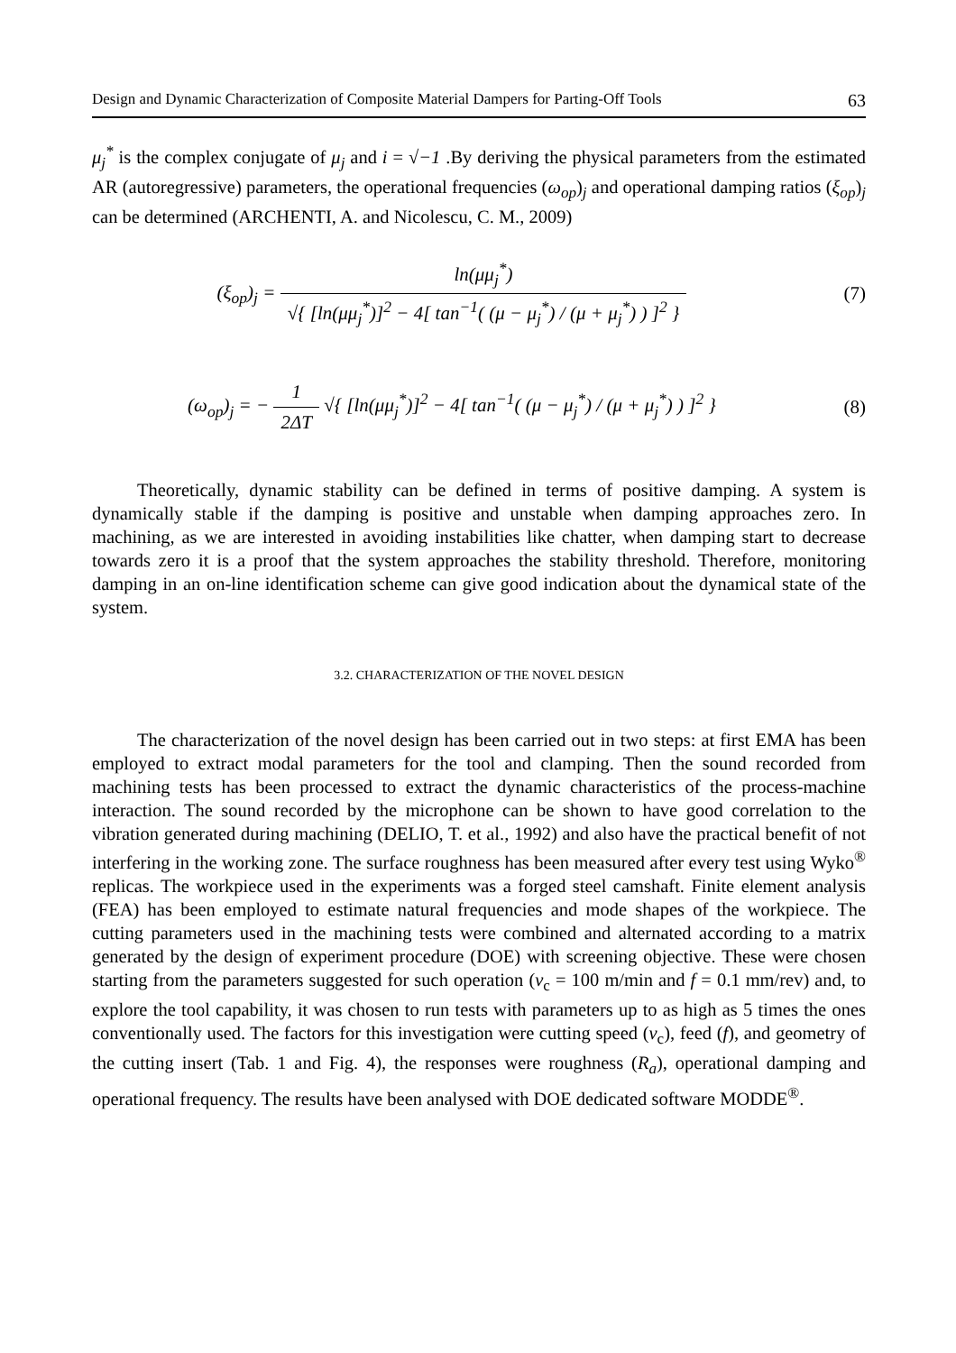Design and Dynamic Characterization of Composite Material Dampers for Parting-Off Tools 63
μ<sub>j</sub><sup>*</sup> is the complex conjugate of μ<sub>j</sub> and i = √−1 .By deriving the physical parameters from the estimated AR (autoregressive) parameters, the operational frequencies (ω<sub>op</sub>)<sub>j</sub> and operational damping ratios (ξ<sub>op</sub>)<sub>j</sub> can be determined (ARCHENTI, A. and Nicolescu, C. M., 2009)
(ξ<sub>op</sub>)<sub>j</sub> = ln(μμ<sub>j</sub><sup>*</sup>) √{ [ln(μμ<sub>j</sub><sup>*</sup>)]<sup>2</sup> − 4[ tan<sup>−1</sup>( (μ − μ<sub>j</sub><sup>*</sup>) / (μ + μ<sub>j</sub><sup>*</sup>) ) ]<sup>2</sup> }
(7)
(ω<sub>op</sub>)<sub>j</sub> = − 1 2ΔT √{ [ln(μμ<sub>j</sub><sup>*</sup>)]<sup>2</sup> − 4[ tan<sup>−1</sup>( (μ − μ<sub>j</sub><sup>*</sup>) / (μ + μ<sub>j</sub><sup>*</sup>) ) ]<sup>2</sup> }
(8)
Theoretically, dynamic stability can be defined in terms of positive damping. A system is dynamically stable if the damping is positive and unstable when damping approaches zero. In machining, as we are interested in avoiding instabilities like chatter, when damping start to decrease towards zero it is a proof that the system approaches the stability threshold. Therefore, monitoring damping in an on-line identification scheme can give good indication about the dynamical state of the system.
3.2. CHARACTERIZATION OF THE NOVEL DESIGN
The characterization of the novel design has been carried out in two steps: at first EMA has been employed to extract modal parameters for the tool and clamping. Then the sound recorded from machining tests has been processed to extract the dynamic characteristics of the process-machine interaction. The sound recorded by the microphone can be shown to have good correlation to the vibration generated during machining (DELIO, T. et al., 1992) and also have the practical benefit of not interfering in the working zone. The surface roughness has been measured after every test using Wyko<sup>®</sup> replicas. The workpiece used in the experiments was a forged steel camshaft. Finite element analysis (FEA) has been employed to estimate natural frequencies and mode shapes of the workpiece. The cutting parameters used in the machining tests were combined and alternated according to a matrix generated by the design of experiment procedure (DOE) with screening objective. These were chosen starting from the parameters suggested for such operation (v<sub>c</sub> = 100 m/min and f = 0.1 mm/rev) and, to explore the tool capability, it was chosen to run tests with parameters up to as high as 5 times the ones conventionally used. The factors for this investigation were cutting speed (v<sub>c</sub>), feed (f), and geometry of the cutting insert (Tab. 1 and Fig. 4), the responses were roughness (R<sub>a</sub>), operational damping and operational frequency. The results have been analysed with DOE dedicated software MODDE<sup>®</sup>.